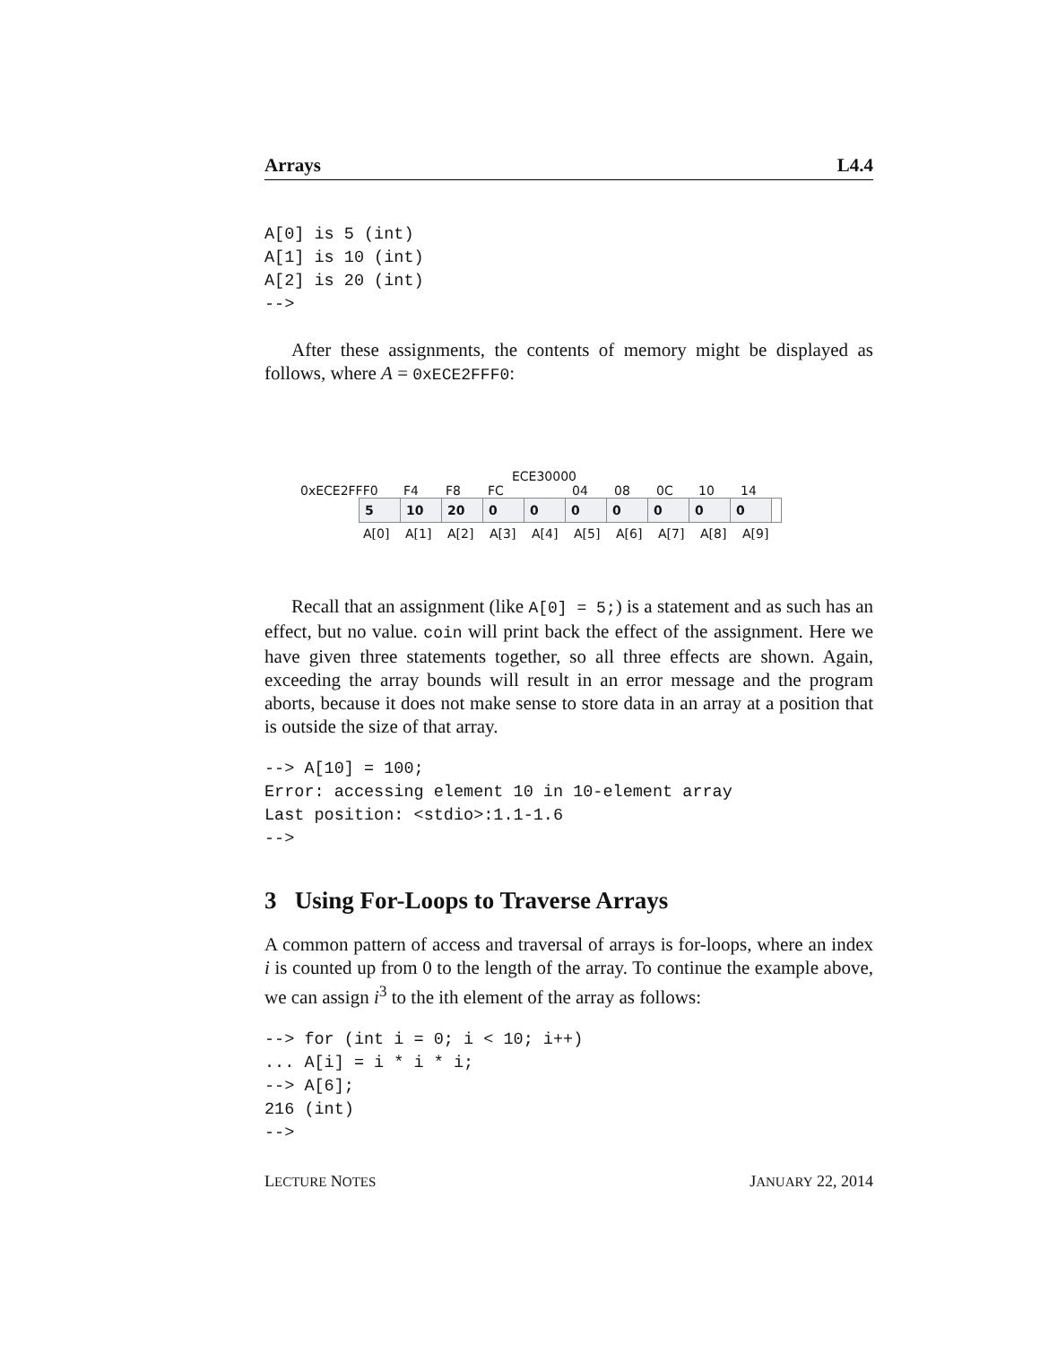Arrays L4.4
A[0] is 5 (int)
A[1] is 10 (int)
A[2] is 20 (int)
-->
After these assignments, the contents of memory might be displayed as follows, where A = 0xECE2FFF0:
ECE30000
0xECE2FFF0 F4 F8 FC 04 08 0C 10 14
5 10 20 0000000
A[0] A[1] A[2] A[3] A[4] A[5] A[6] A[7] A[8] A[9]
Recall that an assignment (like A[0] = 5;) is a statement and as such has an effect, but no value. coin will print back the effect of the assignment. Here we have given three statements together, so all three effects are shown. Again, exceeding the array bounds will result in an error message and the program aborts, because it does not make sense to store data in an array at a position that is outside the size of that array.
--> A[10] = 100;
Error: accessing element 10 in 10-element array
Last position: <stdio>:1.1-1.6
-->
3 Using For-Loops to Traverse Arrays
A common pattern of access and traversal of arrays is for-loops, where an index i is counted up from 0 to the length of the array. To continue the example above, we can assign i<sup>3</sup> to the ith element of the array as follows:
--> for (int i = 0; i < 10; i++)
... A[i] = i * i * i;
--> A[6];
216 (int)
-->
LECTURE NOTES JANUARY 22, 2014